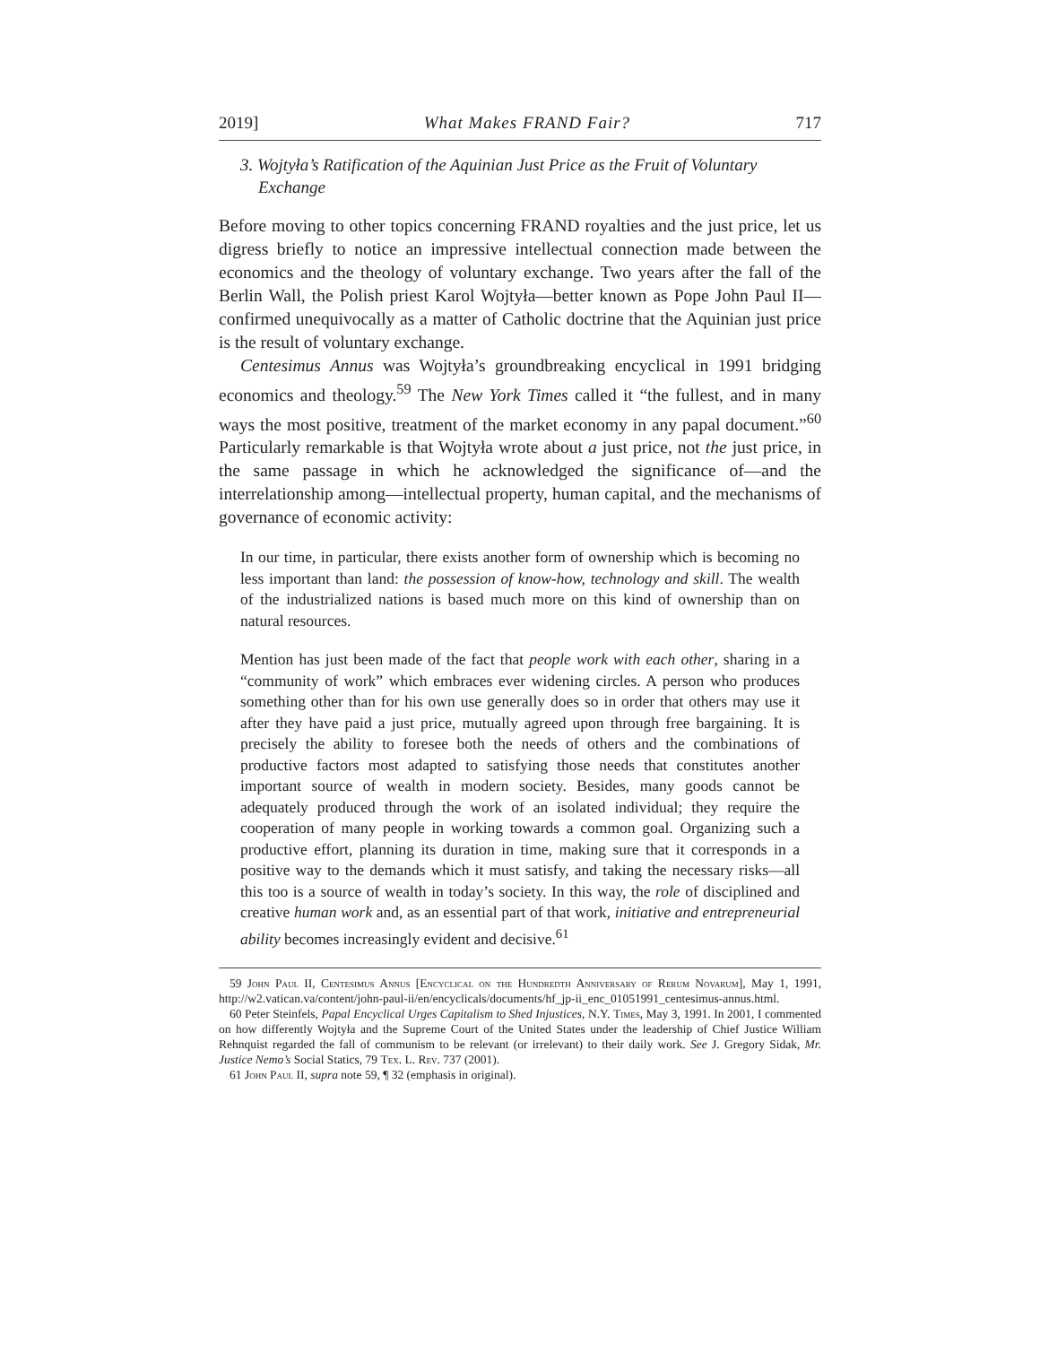2019] What Makes FRAND Fair? 717
3. Wojtyła’s Ratification of the Aquinian Just Price as the Fruit of Voluntary Exchange
Before moving to other topics concerning FRAND royalties and the just price, let us digress briefly to notice an impressive intellectual connection made between the economics and the theology of voluntary exchange. Two years after the fall of the Berlin Wall, the Polish priest Karol Wojtyła—better known as Pope John Paul II—confirmed unequivocally as a matter of Catholic doctrine that the Aquinian just price is the result of voluntary exchange.
Centesimus Annus was Wojtyła’s groundbreaking encyclical in 1991 bridging economics and theology.<sup>59</sup> The New York Times called it “the fullest, and in many ways the most positive, treatment of the market economy in any papal document.”<sup>60</sup> Particularly remarkable is that Wojtyła wrote about a just price, not the just price, in the same passage in which he acknowledged the significance of—and the interrelationship among—intellectual property, human capital, and the mechanisms of governance of economic activity:
In our time, in particular, there exists another form of ownership which is becoming no less important than land: the possession of know-how, technology and skill. The wealth of the industrialized nations is based much more on this kind of ownership than on natural resources.
Mention has just been made of the fact that people work with each other, sharing in a “community of work” which embraces ever widening circles. A person who produces something other than for his own use generally does so in order that others may use it after they have paid a just price, mutually agreed upon through free bargaining. It is precisely the ability to foresee both the needs of others and the combinations of productive factors most adapted to satisfying those needs that constitutes another important source of wealth in modern society. Besides, many goods cannot be adequately produced through the work of an isolated individual; they require the cooperation of many people in working towards a common goal. Organizing such a productive effort, planning its duration in time, making sure that it corresponds in a positive way to the demands which it must satisfy, and taking the necessary risks—all this too is a source of wealth in today’s society. In this way, the role of disciplined and creative human work and, as an essential part of that work, initiative and entrepreneurial ability becomes increasingly evident and decisive.<sup>61</sup>
59 John Paul II, Centesimus Annus [Encyclical on the Hundredth Anniversary of Rerum Novarum], May 1, 1991, http://w2.vatican.va/content/john-paul-ii/en/encyclicals/documents/hf_jp-ii_enc_01051991_centesimus-annus.html.
60 Peter Steinfels, Papal Encyclical Urges Capitalism to Shed Injustices, N.Y. Times, May 3, 1991. In 2001, I commented on how differently Wojtyła and the Supreme Court of the United States under the leadership of Chief Justice William Rehnquist regarded the fall of communism to be relevant (or irrelevant) to their daily work. See J. Gregory Sidak, Mr. Justice Nemo’s Social Statics, 79 Tex. L. Rev. 737 (2001).
61 John Paul II, supra note 59, ¶ 32 (emphasis in original).